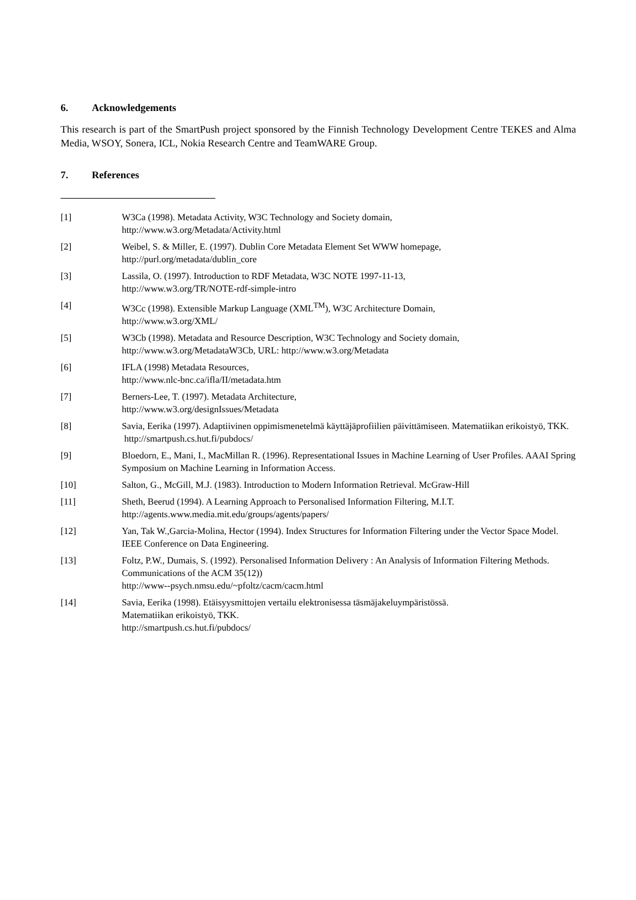6. Acknowledgements
This research is part of the SmartPush project sponsored by the Finnish Technology Development Centre TEKES and Alma Media, WSOY, Sonera, ICL, Nokia Research Centre and TeamWARE Group.
7. References
[1] W3Ca (1998). Metadata Activity, W3C Technology and Society domain,
http://www.w3.org/Metadata/Activity.html
[2] Weibel, S. & Miller, E. (1997). Dublin Core Metadata Element Set WWW homepage,
http://purl.org/metadata/dublin_core
[3] Lassila, O. (1997). Introduction to RDF Metadata, W3C NOTE 1997-11-13,
http://www.w3.org/TR/NOTE-rdf-simple-intro
[4] W3Cc (1998). Extensible Markup Language (XML<sup>TM</sup>), W3C Architecture Domain,
http://www.w3.org/XML/
[5] W3Cb (1998). Metadata and Resource Description, W3C Technology and Society domain,
http://www.w3.org/MetadataW3Cb, URL: http://www.w3.org/Metadata
[6] IFLA (1998) Metadata Resources,
http://www.nlc-bnc.ca/ifla/II/metadata.htm
[7] Berners-Lee, T. (1997). Metadata Architecture,
http://www.w3.org/designIssues/Metadata
[8] Savia, Eerika (1997). Adaptiivinen oppimismenetelmä käyttäjäprofiilien päivittämiseen. Matematiikan erikoistyö, TKK.
http://smartpush.cs.hut.fi/pubdocs/
[9] Bloedorn, E., Mani, I., MacMillan R. (1996). Representational Issues in Machine Learning of User Profiles. AAAI Spring Symposium on Machine Learning in Information Access.
[10] Salton, G., McGill, M.J. (1983). Introduction to Modern Information Retrieval. McGraw-Hill
[11] Sheth, Beerud (1994). A Learning Approach to Personalised Information Filtering, M.I.T.
http://agents.www.media.mit.edu/groups/agents/papers/
[12] Yan, Tak W.,Garcia-Molina, Hector (1994). Index Structures for Information Filtering under the Vector Space Model. IEEE Conference on Data Engineering.
[13] Foltz, P.W., Dumais, S. (1992). Personalised Information Delivery : An Analysis of Information Filtering Methods. Communications of the ACM 35(12))
http://www--psych.nmsu.edu/~pfoltz/cacm/cacm.html
[14] Savia, Eerika (1998). Etäisyysmittojen vertailu elektronisessa täsmäjakeluympäristössä.
Matematiikan erikoistyö, TKK.
http://smartpush.cs.hut.fi/pubdocs/